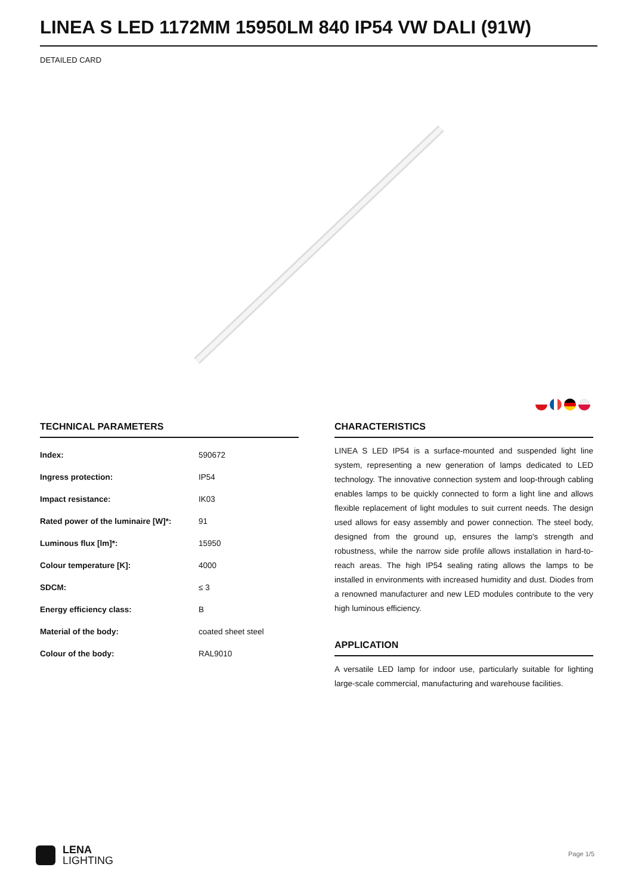LINEA S LED 1172MM 15950LM 840 IP54 VW DALI (91W)
DETAILED CARD
TECHNICAL PARAMETERS
| Index: | 590672 |
| Ingress protection: | IP54 |
| Impact resistance: | IK03 |
| Rated power of the luminaire [W]*: | 91 |
| Luminous flux [lm]*: | 15950 |
| Colour temperature [K]: | 4000 |
| SDCM: | ≤ 3 |
| Energy efficiency class: | B |
| Material of the body: | coated sheet steel |
| Colour of the body: | RAL9010 |
CHARACTERISTICS
LINEA S LED IP54 is a surface-mounted and suspended light line system, representing a new generation of lamps dedicated to LED technology. The innovative connection system and loop-through cabling enables lamps to be quickly connected to form a light line and allows flexible replacement of light modules to suit current needs. The design used allows for easy assembly and power connection. The steel body, designed from the ground up, ensures the lamp's strength and robustness, while the narrow side profile allows installation in hard-to-reach areas. The high IP54 sealing rating allows the lamps to be installed in environments with increased humidity and dust. Diodes from a renowned manufacturer and new LED modules contribute to the very high luminous efficiency.
APPLICATION
A versatile LED lamp for indoor use, particularly suitable for lighting large-scale commercial, manufacturing and warehouse facilities.
LENA
LIGHTING
Page 1/5